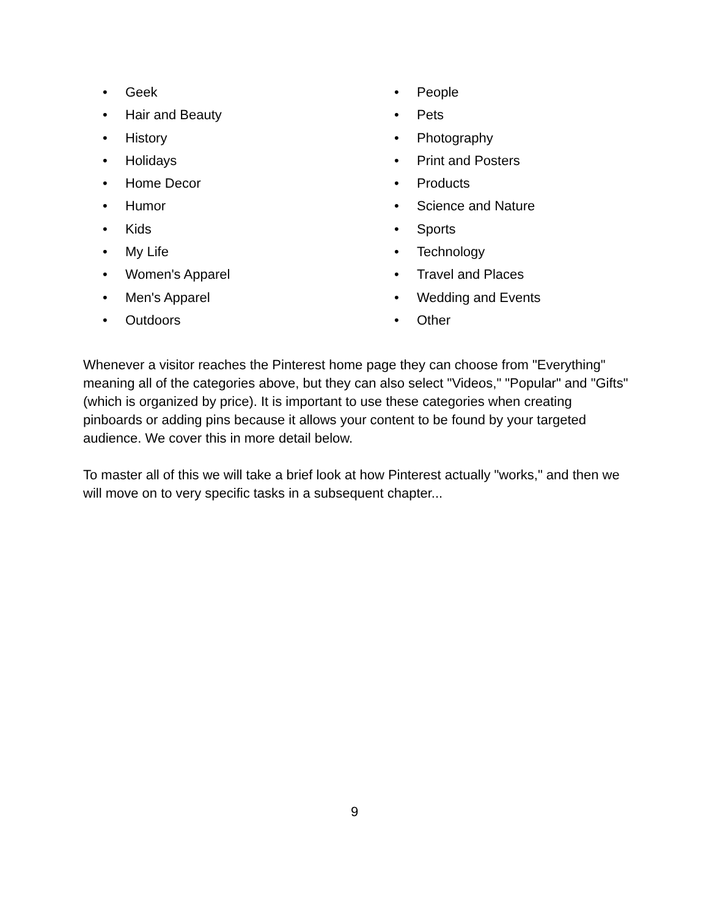• Geek
• Hair and Beauty
• History
• Holidays
• Home Decor
• Humor
• Kids
• My Life
• Women's Apparel
• Men's Apparel
• Outdoors
• People
• Pets
• Photography
• Print and Posters
• Products
• Science and Nature
• Sports
• Technology
• Travel and Places
• Wedding and Events
• Other
Whenever a visitor reaches the Pinterest home page they can choose from "Everything" meaning all of the categories above, but they can also select "Videos," "Popular" and "Gifts" (which is organized by price). It is important to use these categories when creating pinboards or adding pins because it allows your content to be found by your targeted audience. We cover this in more detail below.
To master all of this we will take a brief look at how Pinterest actually "works," and then we will move on to very specific tasks in a subsequent chapter...
9